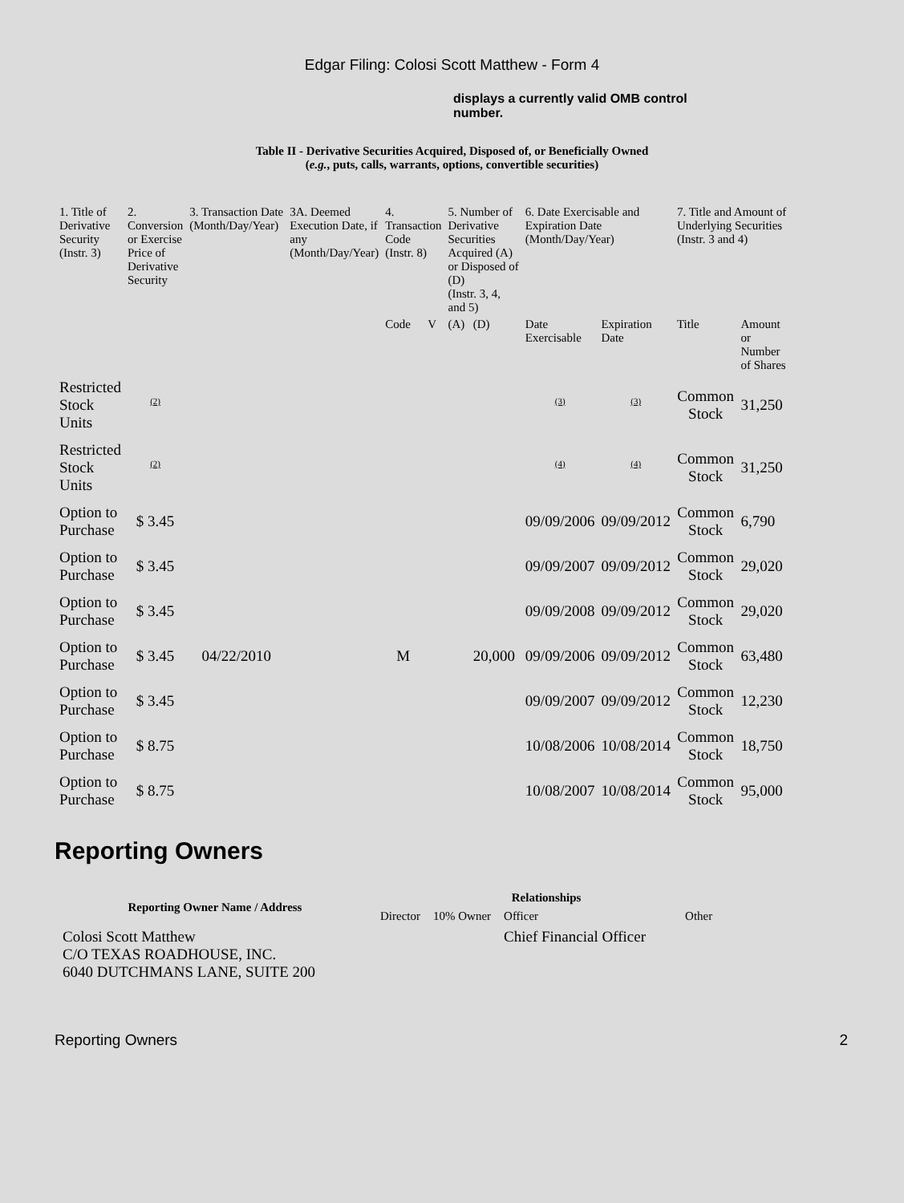Edgar Filing: Colosi Scott Matthew - Form 4
displays a currently valid OMB control number.
Table II - Derivative Securities Acquired, Disposed of, or Beneficially Owned
(e.g., puts, calls, warrants, options, convertible securities)
| 1. Title of Derivative Security (Instr. 3) | 2. Conversion or Exercise Price of Derivative Security | 3. Transaction Date (Month/Day/Year) | 3A. Deemed Execution Date, if any (Month/Day/Year) | 4. Transaction Code (Instr. 8) | | 5. Number of Derivative Securities Acquired (A) or Disposed of (D) (Instr. 3, 4, and 5) | | 6. Date Exercisable and Expiration Date (Month/Day/Year) | | 7. Title and Amount of Underlying Securities (Instr. 3 and 4) | |
| --- | --- | --- | --- | --- | --- | --- | --- | --- | --- | --- | --- |
| | | | | Code | V | (A) | (D) | Date Exercisable | Expiration Date | Title | Amount or Number of Shares |
| Restricted Stock Units | <sup>(2)</sup> | | | | | | | <sup>(3)</sup> | <sup>(3)</sup> | Common Stock | 31,250 |
| Restricted Stock Units | <sup>(2)</sup> | | | | | | | <sup>(4)</sup> | <sup>(4)</sup> | Common Stock | 31,250 |
| Option to Purchase | $ 3.45 | | | | | | | 09/09/2006 | 09/09/2012 | Common Stock | 6,790 |
| Option to Purchase | $ 3.45 | | | | | | | 09/09/2007 | 09/09/2012 | Common Stock | 29,020 |
| Option to Purchase | $ 3.45 | | | | | | | 09/09/2008 | 09/09/2012 | Common Stock | 29,020 |
| Option to Purchase | $ 3.45 | 04/22/2010 | | M | | | 20,000 | 09/09/2006 | 09/09/2012 | Common Stock | 63,480 |
| Option to Purchase | $ 3.45 | | | | | | | 09/09/2007 | 09/09/2012 | Common Stock | 12,230 |
| Option to Purchase | $ 8.75 | | | | | | | 10/08/2006 | 10/08/2014 | Common Stock | 18,750 |
| Option to Purchase | $ 8.75 | | | | | | | 10/08/2007 | 10/08/2014 | Common Stock | 95,000 |
Reporting Owners
| Reporting Owner Name / Address | Relationships | | | |
| --- | --- | --- | --- | --- |
| | Director | 10% Owner | Officer | Other |
| Colosi Scott Matthew C/O TEXAS ROADHOUSE, INC. 6040 DUTCHMANS LANE, SUITE 200 | | | Chief Financial Officer | |
Reporting Owners 2